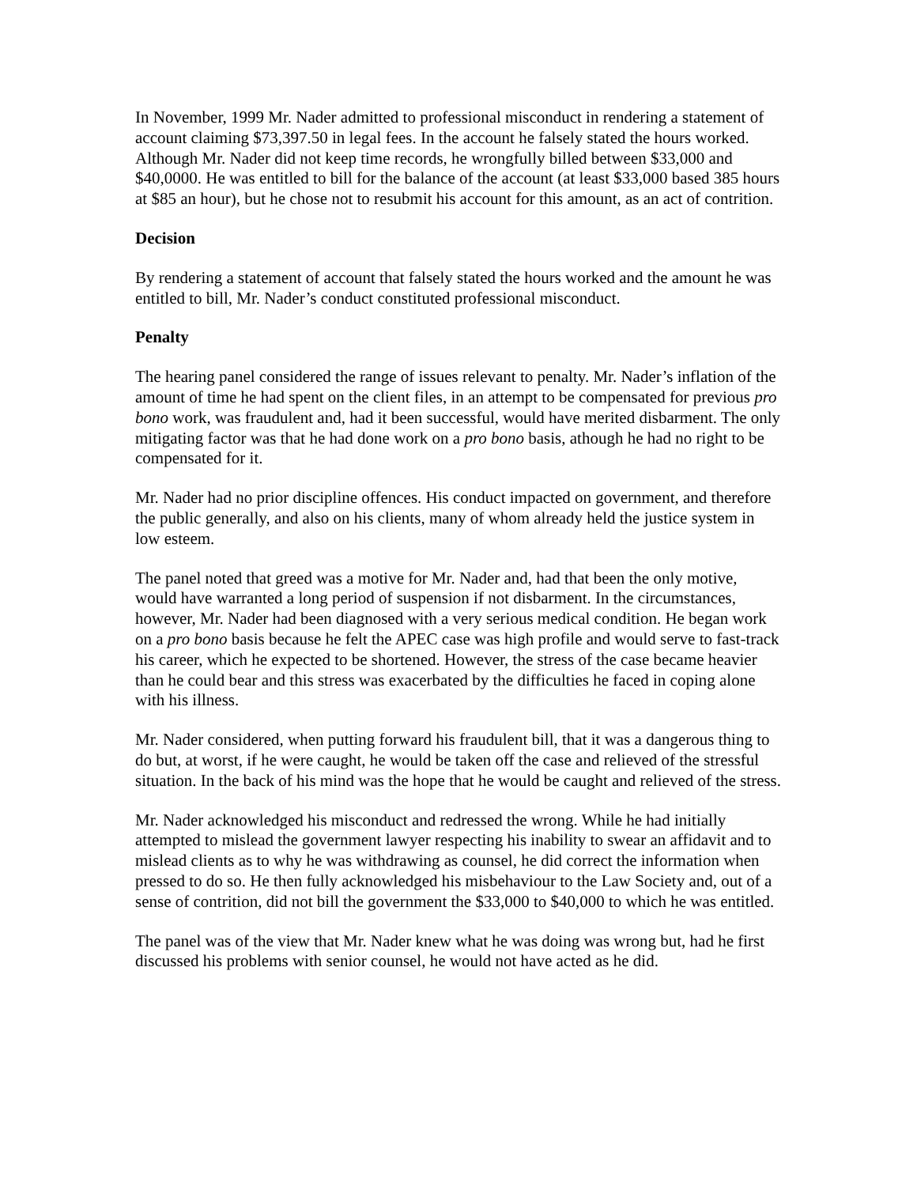In November, 1999 Mr. Nader admitted to professional misconduct in rendering a statement of account claiming $73,397.50 in legal fees. In the account he falsely stated the hours worked. Although Mr. Nader did not keep time records, he wrongfully billed between $33,000 and $40,0000. He was entitled to bill for the balance of the account (at least $33,000 based 385 hours at $85 an hour), but he chose not to resubmit his account for this amount, as an act of contrition.
Decision
By rendering a statement of account that falsely stated the hours worked and the amount he was entitled to bill, Mr. Nader’s conduct constituted professional misconduct.
Penalty
The hearing panel considered the range of issues relevant to penalty. Mr. Nader’s inflation of the amount of time he had spent on the client files, in an attempt to be compensated for previous pro bono work, was fraudulent and, had it been successful, would have merited disbarment. The only mitigating factor was that he had done work on a pro bono basis, athough he had no right to be compensated for it.
Mr. Nader had no prior discipline offences. His conduct impacted on government, and therefore the public generally, and also on his clients, many of whom already held the justice system in low esteem.
The panel noted that greed was a motive for Mr. Nader and, had that been the only motive, would have warranted a long period of suspension if not disbarment. In the circumstances, however, Mr. Nader had been diagnosed with a very serious medical condition. He began work on a pro bono basis because he felt the APEC case was high profile and would serve to fast-track his career, which he expected to be shortened. However, the stress of the case became heavier than he could bear and this stress was exacerbated by the difficulties he faced in coping alone with his illness.
Mr. Nader considered, when putting forward his fraudulent bill, that it was a dangerous thing to do but, at worst, if he were caught, he would be taken off the case and relieved of the stressful situation. In the back of his mind was the hope that he would be caught and relieved of the stress.
Mr. Nader acknowledged his misconduct and redressed the wrong. While he had initially attempted to mislead the government lawyer respecting his inability to swear an affidavit and to mislead clients as to why he was withdrawing as counsel, he did correct the information when pressed to do so. He then fully acknowledged his misbehaviour to the Law Society and, out of a sense of contrition, did not bill the government the $33,000 to $40,000 to which he was entitled.
The panel was of the view that Mr. Nader knew what he was doing was wrong but, had he first discussed his problems with senior counsel, he would not have acted as he did.